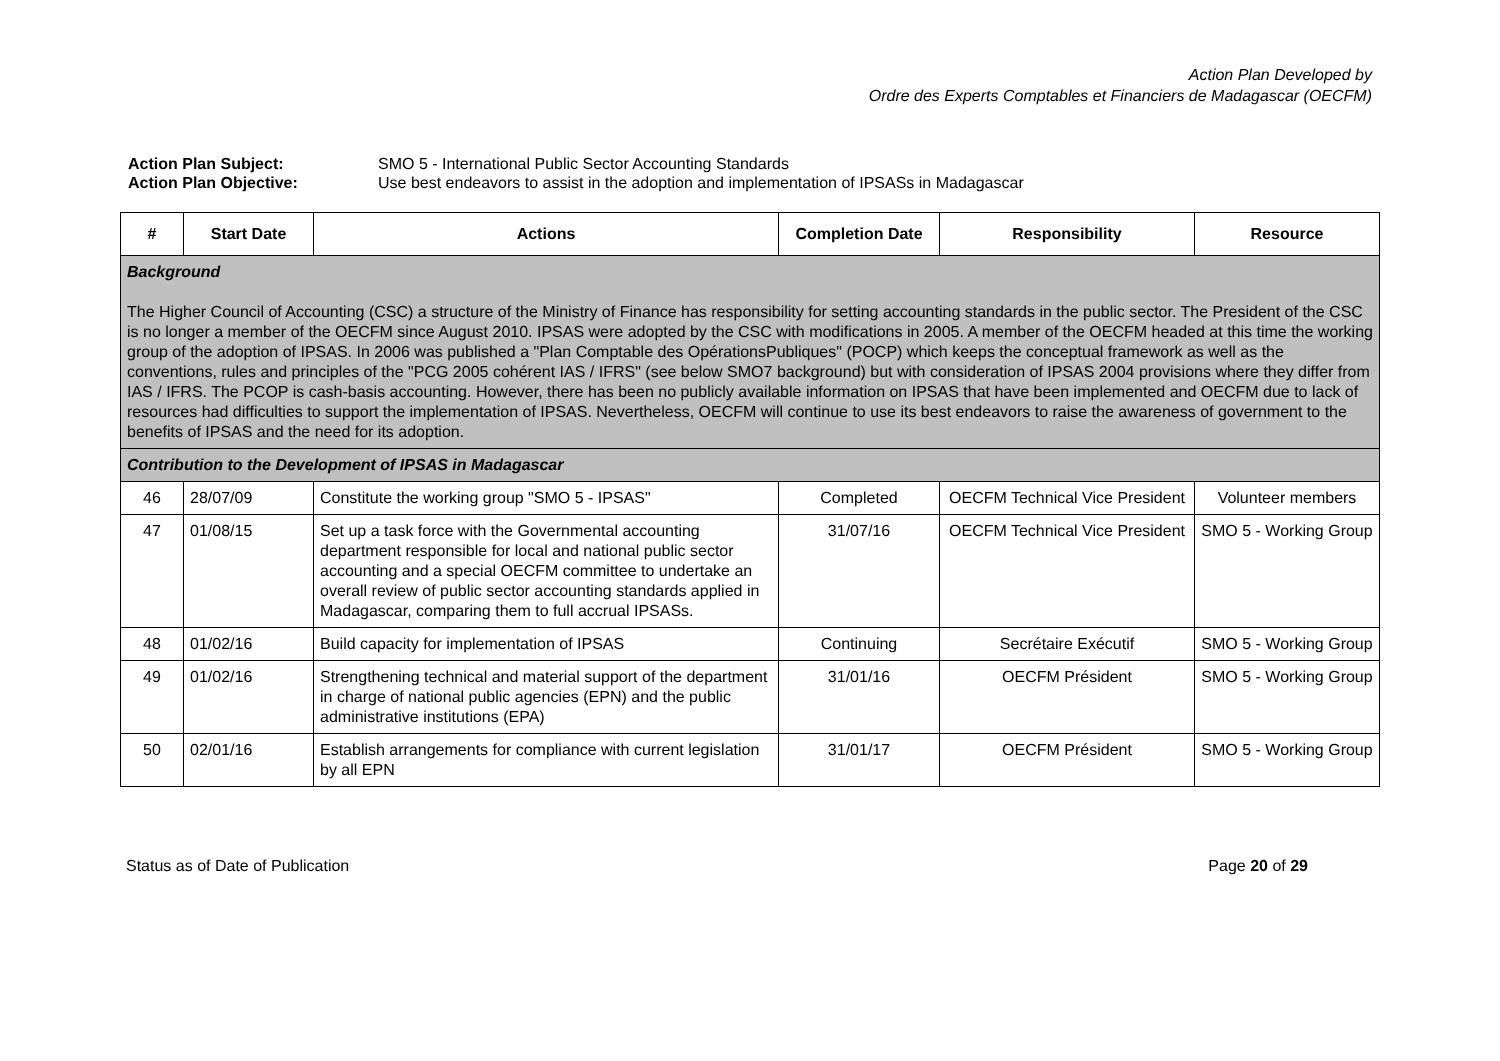Action Plan Developed by
Ordre des Experts Comptables et Financiers de Madagascar (OECFM)
Action Plan Subject: SMO 5 - International Public Sector Accounting Standards
Action Plan Objective: Use best endeavors to assist in the adoption and implementation of IPSASs in Madagascar
| # | Start Date | Actions | Completion Date | Responsibility | Resource |
| --- | --- | --- | --- | --- | --- |
| Background The Higher Council of Accounting (CSC) a structure of the Ministry of Finance has responsibility for setting accounting standards in the public sector. The President of the CSC is no longer a member of the OECFM since August 2010. IPSAS were adopted by the CSC with modifications in 2005. A member of the OECFM headed at this time the working group of the adoption of IPSAS. In 2006 was published a "Plan Comptable des OpérationsPubliques" (POCP) which keeps the conceptual framework as well as the conventions, rules and principles of the "PCG 2005 cohérent IAS / IFRS" (see below SMO7 background) but with consideration of IPSAS 2004 provisions where they differ from IAS / IFRS. The PCOP is cash-basis accounting. However, there has been no publicly available information on IPSAS that have been implemented and OECFM due to lack of resources had difficulties to support the implementation of IPSAS. Nevertheless, OECFM will continue to use its best endeavors to raise the awareness of government to the benefits of IPSAS and the need for its adoption. | | | | | |
| Contribution to the Development of IPSAS in Madagascar | | | | | |
| 46 | 28/07/09 | Constitute the working group "SMO 5 - IPSAS" | Completed | OECFM Technical Vice President | Volunteer members |
| 47 | 01/08/15 | Set up a task force with the Governmental accounting department responsible for local and national public sector accounting and a special OECFM committee to undertake an overall review of public sector accounting standards applied in Madagascar, comparing them to full accrual IPSASs. | 31/07/16 | OECFM Technical Vice President | SMO 5 - Working Group |
| 48 | 01/02/16 | Build capacity for implementation of IPSAS | Continuing | Secrétaire Exécutif | SMO 5 - Working Group |
| 49 | 01/02/16 | Strengthening technical and material support of the department in charge of national public agencies (EPN) and the public administrative institutions (EPA) | 31/01/16 | OECFM Président | SMO 5 - Working Group |
| 50 | 02/01/16 | Establish arrangements for compliance with current legislation by all EPN | 31/01/17 | OECFM Président | SMO 5 - Working Group |
Status as of Date of Publication Page 20 of 29